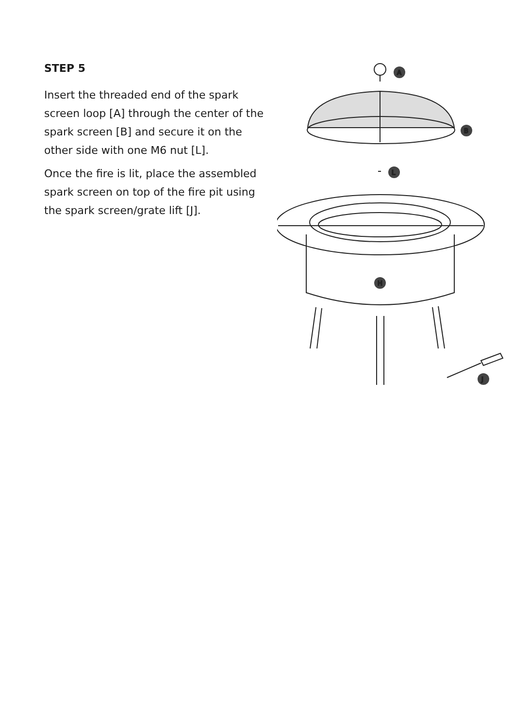STEP 5
Insert the threaded end of the spark screen loop [A] through the center of the spark screen [B] and secure it on the other side with one M6 nut [L].
Once the fire is lit, place the assembled spark screen on top of the fire pit using the spark screen/grate lift [J].
A
B
L
H
J